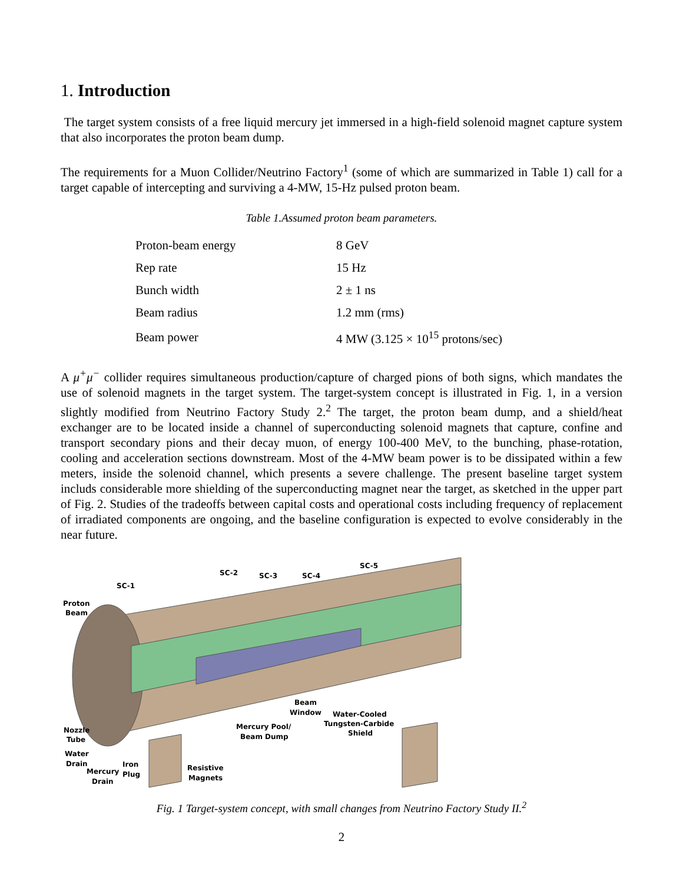1. Introduction
The target system consists of a free liquid mercury jet immersed in a high-field solenoid magnet capture system that also incorporates the proton beam dump.
The requirements for a Muon Collider/Neutrino Factory<sup>1</sup> (some of which are summarized in Table 1) call for a target capable of intercepting and surviving a 4-MW, 15-Hz pulsed proton beam.
Table 1.Assumed proton beam parameters.
| Proton-beam energy | 8 GeV |
| Rep rate | 15 Hz |
| Bunch width | 2 ± 1 ns |
| Beam radius | 1.2 mm (rms) |
| Beam power | 4 MW (3.125 × 10<sup>15</sup> protons/sec) |
A μ<sup>+</sup>μ<sup>−</sup> collider requires simultaneous production/capture of charged pions of both signs, which mandates the use of solenoid magnets in the target system. The target-system concept is illustrated in Fig. 1, in a version slightly modified from Neutrino Factory Study 2.<sup>2</sup> The target, the proton beam dump, and a shield/heat exchanger are to be located inside a channel of superconducting solenoid magnets that capture, confine and transport secondary pions and their decay muon, of energy 100-400 MeV, to the bunching, phase-rotation, cooling and acceleration sections downstream. Most of the 4-MW beam power is to be dissipated within a few meters, inside the solenoid channel, which presents a severe challenge. The present baseline target system includs considerable more shielding of the superconducting magnet near the target, as sketched in the upper part of Fig. 2. Studies of the tradeoffs between capital costs and operational costs including frequency of replacement of irradiated components are ongoing, and the baseline configuration is expected to evolve considerably in the near future.
SC-1
SC-2
SC-3
SC-4
SC-5
Proton
Beam
Nozzle
Tube
Water
Drain
Mercury
Drain
Iron
Plug
Resistive
Magnets
Mercury Pool/
Beam Dump
Beam
Window
Water-Cooled
Tungsten-Carbide
Shield
Fig. 1 Target-system concept, with small changes from Neutrino Factory Study II.<sup>2</sup>
2